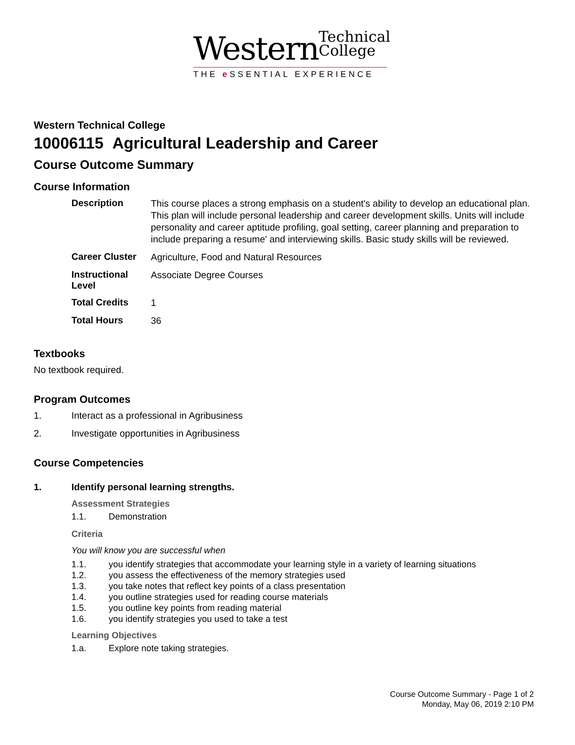Western Technical
College
THE e SSENTIAL EXPERIENCE
Western Technical College
10006115 Agricultural Leadership and Career
Course Outcome Summary
Course Information
| Description | This course places a strong emphasis on a student's ability to develop an educational plan. This plan will include personal leadership and career development skills. Units will include personality and career aptitude profiling, goal setting, career planning and preparation to include preparing a resume' and interviewing skills. Basic study skills will be reviewed. |
| Career Cluster | Agriculture, Food and Natural Resources |
| Instructional Level | Associate Degree Courses |
| Total Credits | 1 |
| Total Hours | 36 |
Textbooks
No textbook required.
Program Outcomes
1. Interact as a professional in Agribusiness
2. Investigate opportunities in Agribusiness
Course Competencies
1. Identify personal learning strengths.
Assessment Strategies
1.1. Demonstration
Criteria
You will know you are successful when
1.1. you identify strategies that accommodate your learning style in a variety of learning situations
1.2. you assess the effectiveness of the memory strategies used
1.3. you take notes that reflect key points of a class presentation
1.4. you outline strategies used for reading course materials
1.5. you outline key points from reading material
1.6. you identify strategies you used to take a test
Learning Objectives
1.a. Explore note taking strategies.
Course Outcome Summary - Page 1 of 2
Monday, May 06, 2019 2:10 PM